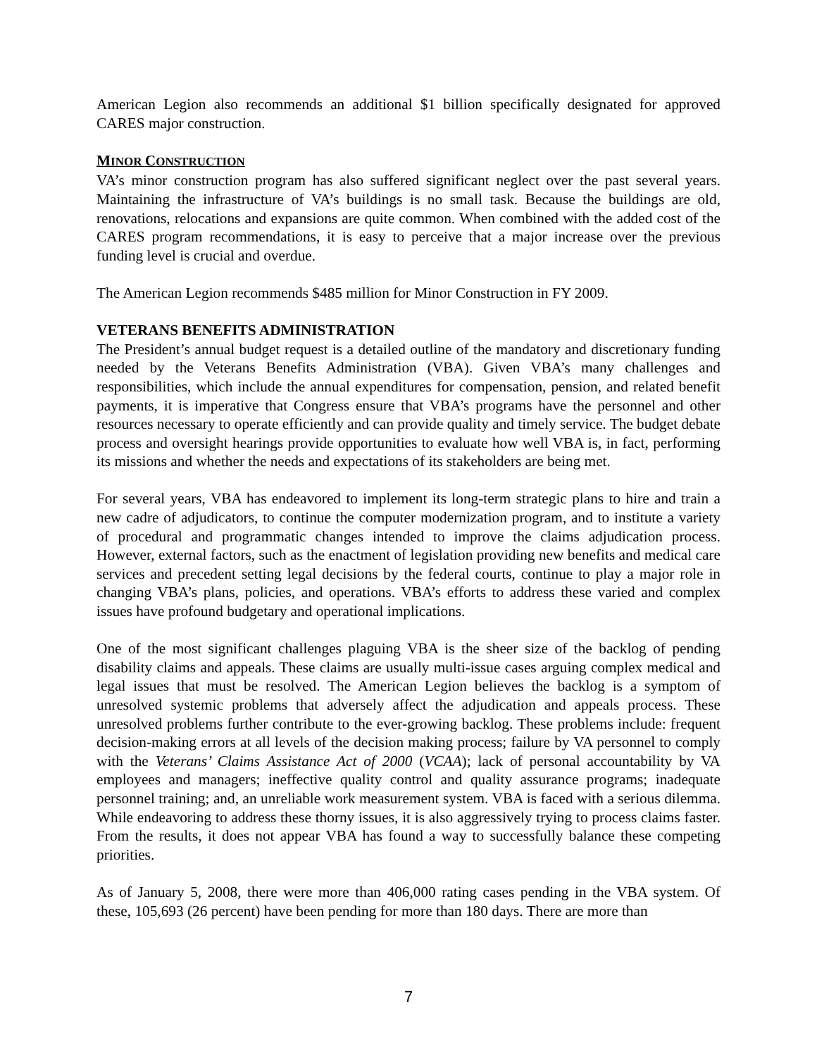American Legion also recommends an additional $1 billion specifically designated for approved CARES major construction.
MINOR CONSTRUCTION
VA’s minor construction program has also suffered significant neglect over the past several years. Maintaining the infrastructure of VA’s buildings is no small task. Because the buildings are old, renovations, relocations and expansions are quite common. When combined with the added cost of the CARES program recommendations, it is easy to perceive that a major increase over the previous funding level is crucial and overdue.
The American Legion recommends $485 million for Minor Construction in FY 2009.
VETERANS BENEFITS ADMINISTRATION
The President’s annual budget request is a detailed outline of the mandatory and discretionary funding needed by the Veterans Benefits Administration (VBA). Given VBA’s many challenges and responsibilities, which include the annual expenditures for compensation, pension, and related benefit payments, it is imperative that Congress ensure that VBA’s programs have the personnel and other resources necessary to operate efficiently and can provide quality and timely service. The budget debate process and oversight hearings provide opportunities to evaluate how well VBA is, in fact, performing its missions and whether the needs and expectations of its stakeholders are being met.
For several years, VBA has endeavored to implement its long-term strategic plans to hire and train a new cadre of adjudicators, to continue the computer modernization program, and to institute a variety of procedural and programmatic changes intended to improve the claims adjudication process. However, external factors, such as the enactment of legislation providing new benefits and medical care services and precedent setting legal decisions by the federal courts, continue to play a major role in changing VBA’s plans, policies, and operations. VBA’s efforts to address these varied and complex issues have profound budgetary and operational implications.
One of the most significant challenges plaguing VBA is the sheer size of the backlog of pending disability claims and appeals. These claims are usually multi-issue cases arguing complex medical and legal issues that must be resolved. The American Legion believes the backlog is a symptom of unresolved systemic problems that adversely affect the adjudication and appeals process. These unresolved problems further contribute to the ever-growing backlog. These problems include: frequent decision-making errors at all levels of the decision making process; failure by VA personnel to comply with the Veterans’ Claims Assistance Act of 2000 (VCAA); lack of personal accountability by VA employees and managers; ineffective quality control and quality assurance programs; inadequate personnel training; and, an unreliable work measurement system. VBA is faced with a serious dilemma. While endeavoring to address these thorny issues, it is also aggressively trying to process claims faster. From the results, it does not appear VBA has found a way to successfully balance these competing priorities.
As of January 5, 2008, there were more than 406,000 rating cases pending in the VBA system. Of these, 105,693 (26 percent) have been pending for more than 180 days. There are more than
7